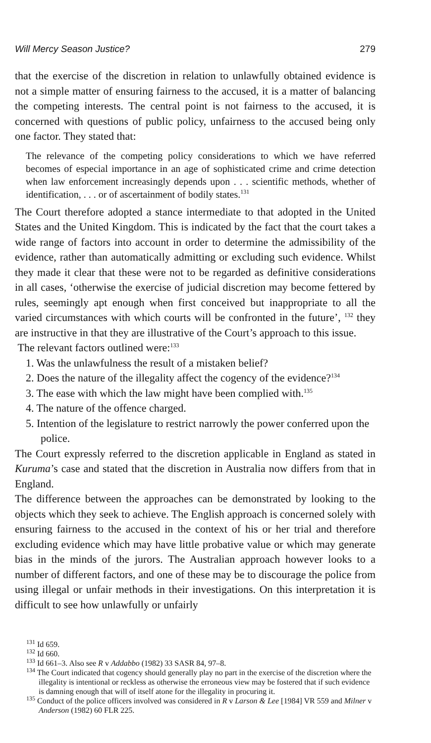Will Mercy Season Justice? 279
that the exercise of the discretion in relation to unlawfully obtained evidence is not a simple matter of ensuring fairness to the accused, it is a matter of balancing the competing interests. The central point is not fairness to the accused, it is concerned with questions of public policy, unfairness to the accused being only one factor. They stated that:
The relevance of the competing policy considerations to which we have referred becomes of especial importance in an age of sophisticated crime and crime detection when law enforcement increasingly depends upon . . . scientific methods, whether of identification, . . . or of ascertainment of bodily states.<sup>131</sup>
The Court therefore adopted a stance intermediate to that adopted in the United States and the United Kingdom. This is indicated by the fact that the court takes a wide range of factors into account in order to determine the admissibility of the evidence, rather than automatically admitting or excluding such evidence. Whilst they made it clear that these were not to be regarded as definitive considerations in all cases, ‘otherwise the exercise of judicial discretion may become fettered by rules, seemingly apt enough when first conceived but inappropriate to all the varied circumstances with which courts will be confronted in the future’, <sup>132</sup> they are instructive in that they are illustrative of the Court’s approach to this issue.
The relevant factors outlined were:<sup>133</sup>
1. Was the unlawfulness the result of a mistaken belief?
2. Does the nature of the illegality affect the cogency of the evidence?<sup>134</sup>
3. The ease with which the law might have been complied with.<sup>135</sup>
4. The nature of the offence charged.
5. Intention of the legislature to restrict narrowly the power conferred upon the police.
The Court expressly referred to the discretion applicable in England as stated in Kuruma’s case and stated that the discretion in Australia now differs from that in England.
The difference between the approaches can be demonstrated by looking to the objects which they seek to achieve. The English approach is concerned solely with ensuring fairness to the accused in the context of his or her trial and therefore excluding evidence which may have little probative value or which may generate bias in the minds of the jurors. The Australian approach however looks to a number of different factors, and one of these may be to discourage the police from using illegal or unfair methods in their investigations. On this interpretation it is difficult to see how unlawfully or unfairly
<sup>131</sup> Id 659.
<sup>132</sup> Id 660.
<sup>133</sup> Id 661–3. Also see R v Addabbo (1982) 33 SASR 84, 97–8.
<sup>134</sup> The Court indicated that cogency should generally play no part in the exercise of the discretion where the illegality is intentional or reckless as otherwise the erroneous view may be fostered that if such evidence is damning enough that will of itself atone for the illegality in procuring it.
<sup>135</sup> Conduct of the police officers involved was considered in R v Larson & Lee [1984] VR 559 and Milner v Anderson (1982) 60 FLR 225.